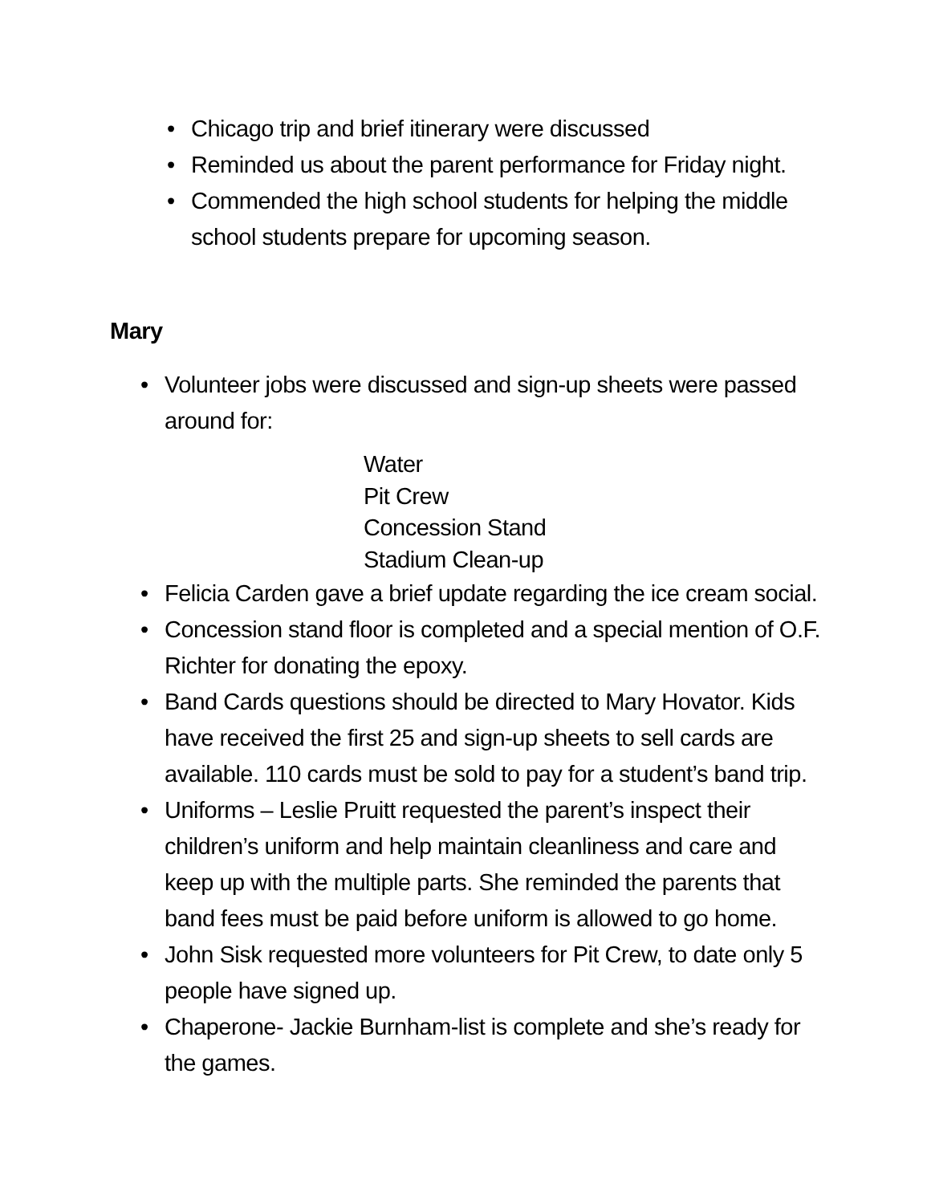• Chicago trip and brief itinerary were discussed
• Reminded us about the parent performance for Friday night.
• Commended the high school students for helping the middle school students prepare for upcoming season.
Mary
• Volunteer jobs were discussed and sign-up sheets were passed around for:
Water
Pit Crew
Concession Stand
Stadium Clean-up
• Felicia Carden gave a brief update regarding the ice cream social.
• Concession stand floor is completed and a special mention of O.F. Richter for donating the epoxy.
• Band Cards questions should be directed to Mary Hovator. Kids have received the first 25 and sign-up sheets to sell cards are available. 110 cards must be sold to pay for a student’s band trip.
• Uniforms – Leslie Pruitt requested the parent’s inspect their children’s uniform and help maintain cleanliness and care and keep up with the multiple parts. She reminded the parents that band fees must be paid before uniform is allowed to go home.
• John Sisk requested more volunteers for Pit Crew, to date only 5 people have signed up.
• Chaperone- Jackie Burnham-list is complete and she’s ready for the games.